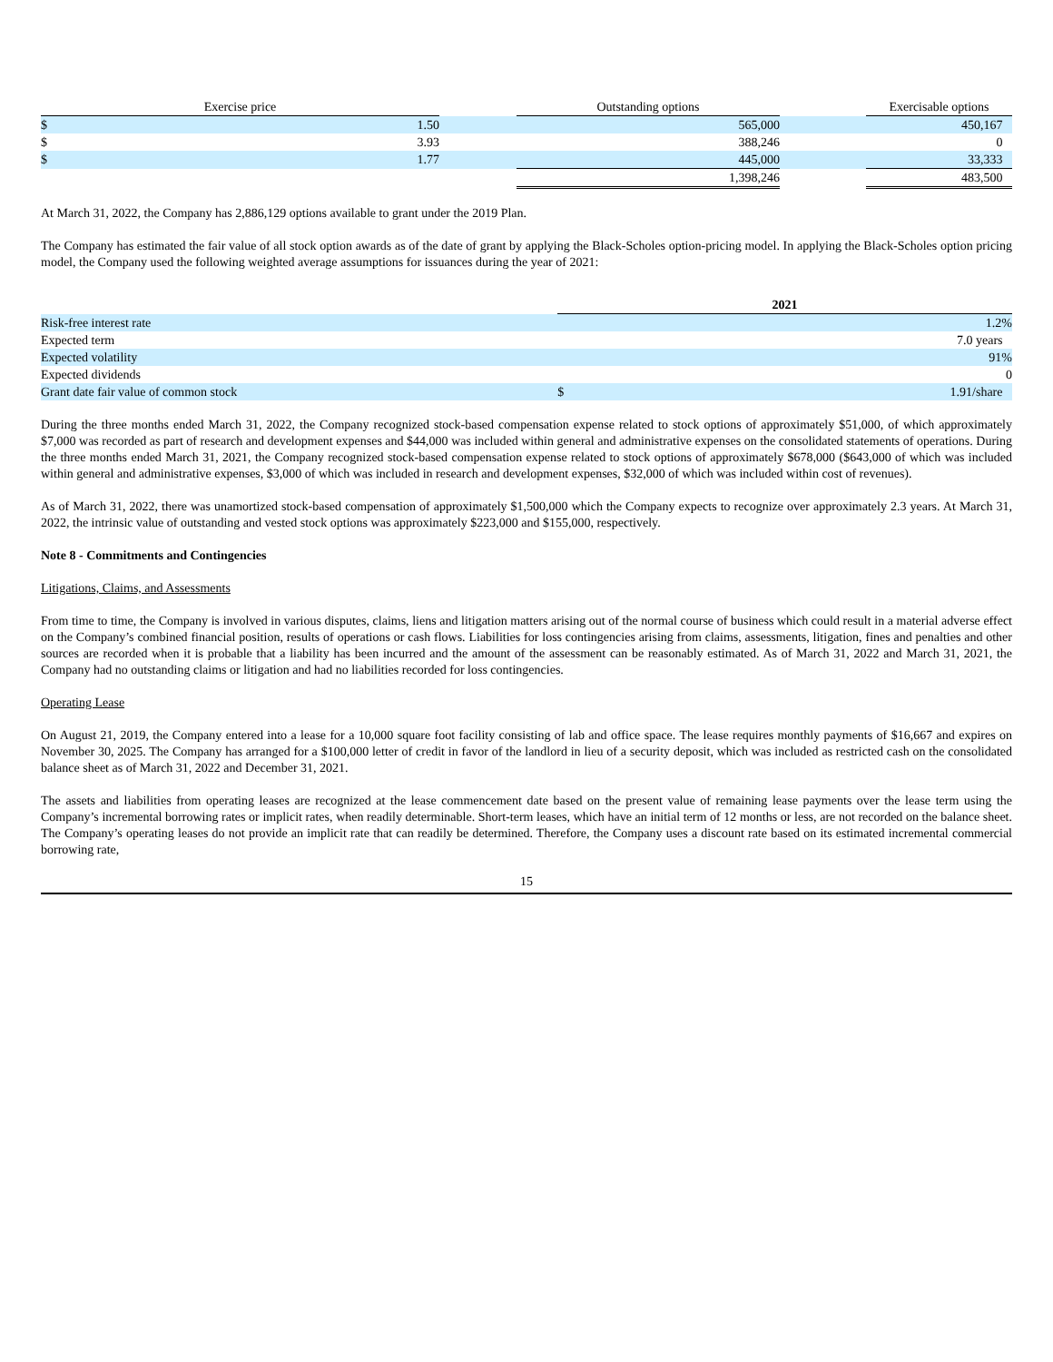| Exercise price | | | Outstanding options | | Exercisable options |
| --- | --- | --- | --- | --- | --- |
| $ | 1.50 | | 565,000 | | 450,167 |
| $ | 3.93 | | 388,246 | | 0 |
| $ | 1.77 | | 445,000 | | 33,333 |
| | | | 1,398,246 | | 483,500 |
At March 31, 2022, the Company has 2,886,129 options available to grant under the 2019 Plan.
The Company has estimated the fair value of all stock option awards as of the date of grant by applying the Black-Scholes option-pricing model. In applying the Black-Scholes option pricing model, the Company used the following weighted average assumptions for issuances during the year of 2021:
| | 2021 | |
| --- | --- | --- |
| Risk-free interest rate | | 1.2% |
| Expected term | | 7.0 years |
| Expected volatility | | 91% |
| Expected dividends | | 0 |
| Grant date fair value of common stock | $ | 1.91/share |
During the three months ended March 31, 2022, the Company recognized stock-based compensation expense related to stock options of approximately $51,000, of which approximately $7,000 was recorded as part of research and development expenses and $44,000 was included within general and administrative expenses on the consolidated statements of operations. During the three months ended March 31, 2021, the Company recognized stock-based compensation expense related to stock options of approximately $678,000 ($643,000 of which was included within general and administrative expenses, $3,000 of which was included in research and development expenses, $32,000 of which was included within cost of revenues).
As of March 31, 2022, there was unamortized stock-based compensation of approximately $1,500,000 which the Company expects to recognize over approximately 2.3 years. At March 31, 2022, the intrinsic value of outstanding and vested stock options was approximately $223,000 and $155,000, respectively.
Note 8 - Commitments and Contingencies
Litigations, Claims, and Assessments
From time to time, the Company is involved in various disputes, claims, liens and litigation matters arising out of the normal course of business which could result in a material adverse effect on the Company’s combined financial position, results of operations or cash flows. Liabilities for loss contingencies arising from claims, assessments, litigation, fines and penalties and other sources are recorded when it is probable that a liability has been incurred and the amount of the assessment can be reasonably estimated. As of March 31, 2022 and March 31, 2021, the Company had no outstanding claims or litigation and had no liabilities recorded for loss contingencies.
Operating Lease
On August 21, 2019, the Company entered into a lease for a 10,000 square foot facility consisting of lab and office space. The lease requires monthly payments of $16,667 and expires on November 30, 2025. The Company has arranged for a $100,000 letter of credit in favor of the landlord in lieu of a security deposit, which was included as restricted cash on the consolidated balance sheet as of March 31, 2022 and December 31, 2021.
The assets and liabilities from operating leases are recognized at the lease commencement date based on the present value of remaining lease payments over the lease term using the Company’s incremental borrowing rates or implicit rates, when readily determinable. Short-term leases, which have an initial term of 12 months or less, are not recorded on the balance sheet. The Company’s operating leases do not provide an implicit rate that can readily be determined. Therefore, the Company uses a discount rate based on its estimated incremental commercial borrowing rate,
15